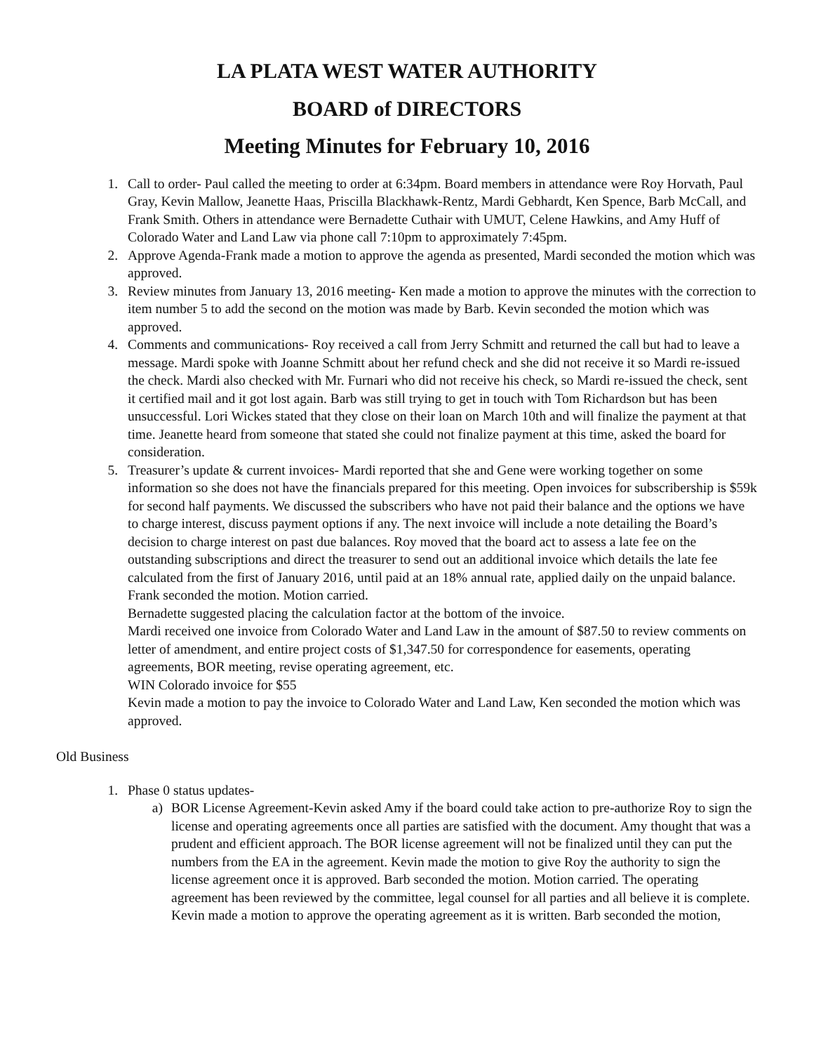LA PLATA WEST WATER AUTHORITY
BOARD of DIRECTORS
Meeting Minutes for February 10, 2016
1. Call to order- Paul called the meeting to order at 6:34pm. Board members in attendance were Roy Horvath, Paul Gray, Kevin Mallow, Jeanette Haas, Priscilla Blackhawk-Rentz, Mardi Gebhardt, Ken Spence, Barb McCall, and Frank Smith. Others in attendance were Bernadette Cuthair with UMUT, Celene Hawkins, and Amy Huff of Colorado Water and Land Law via phone call 7:10pm to approximately 7:45pm.
2. Approve Agenda-Frank made a motion to approve the agenda as presented, Mardi seconded the motion which was approved.
3. Review minutes from January 13, 2016 meeting- Ken made a motion to approve the minutes with the correction to item number 5 to add the second on the motion was made by Barb. Kevin seconded the motion which was approved.
4. Comments and communications- Roy received a call from Jerry Schmitt and returned the call but had to leave a message. Mardi spoke with Joanne Schmitt about her refund check and she did not receive it so Mardi re-issued the check. Mardi also checked with Mr. Furnari who did not receive his check, so Mardi re-issued the check, sent it certified mail and it got lost again. Barb was still trying to get in touch with Tom Richardson but has been unsuccessful. Lori Wickes stated that they close on their loan on March 10th and will finalize the payment at that time. Jeanette heard from someone that stated she could not finalize payment at this time, asked the board for consideration.
5. Treasurer’s update & current invoices- Mardi reported that she and Gene were working together on some information so she does not have the financials prepared for this meeting. Open invoices for subscribership is $59k for second half payments. We discussed the subscribers who have not paid their balance and the options we have to charge interest, discuss payment options if any. The next invoice will include a note detailing the Board’s decision to charge interest on past due balances. Roy moved that the board act to assess a late fee on the outstanding subscriptions and direct the treasurer to send out an additional invoice which details the late fee calculated from the first of January 2016, until paid at an 18% annual rate, applied daily on the unpaid balance. Frank seconded the motion. Motion carried.
Bernadette suggested placing the calculation factor at the bottom of the invoice.
Mardi received one invoice from Colorado Water and Land Law in the amount of $87.50 to review comments on letter of amendment, and entire project costs of $1,347.50 for correspondence for easements, operating agreements, BOR meeting, revise operating agreement, etc.
WIN Colorado invoice for $55
Kevin made a motion to pay the invoice to Colorado Water and Land Law, Ken seconded the motion which was approved.
Old Business
1. Phase 0 status updates-
a) BOR License Agreement-Kevin asked Amy if the board could take action to pre-authorize Roy to sign the license and operating agreements once all parties are satisfied with the document. Amy thought that was a prudent and efficient approach. The BOR license agreement will not be finalized until they can put the numbers from the EA in the agreement. Kevin made the motion to give Roy the authority to sign the license agreement once it is approved. Barb seconded the motion. Motion carried. The operating agreement has been reviewed by the committee, legal counsel for all parties and all believe it is complete. Kevin made a motion to approve the operating agreement as it is written. Barb seconded the motion,